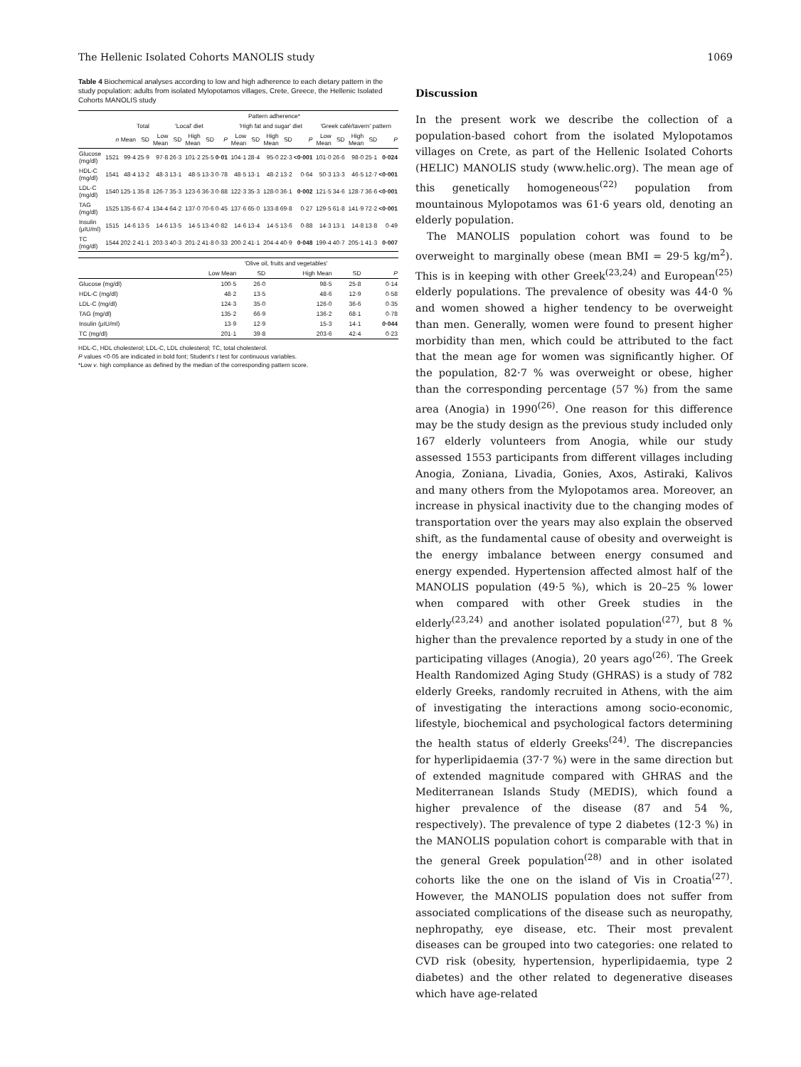The Hellenic Isolated Cohorts MANOLIS study 1069
Table 4 Biochemical analyses according to low and high adherence to each dietary pattern in the study population: adults from isolated Mylopotamos villages, Crete, Greece, the Hellenic Isolated Cohorts MANOLIS study
| | | | | Pattern adherence* | | | | | | | | | | | | | | |
| --- | --- | --- | --- | --- | --- | --- | --- | --- | --- | --- | --- | --- | --- | --- | --- | --- | --- | --- |
| | | Total | | 'Local' diet | | | | | 'High fat and sugar' diet | | | | | 'Greek café/tavern' pattern | | | | |
| | n | Mean | SD | Low Mean | SD | High Mean | SD | P | Low Mean | SD | High Mean | SD | P | Low Mean | SD | High Mean | SD | P |
| Glucose (mg/dl) | 1521 | 99·4 | 25·9 | 97·8 | 26·3 | 101·2 | 25·5 | 0·01 | 104·1 | 28·4 | 95·0 | 22·3 | <0·001 | 101·0 | 26·6 | 98·0 | 25·1 | 0·024 |
| HDL-C (mg/dl) | 1541 | 48·4 | 13·2 | 48·3 | 13·1 | 48·5 | 13·3 | 0·78 | 48·5 | 13·1 | 48·2 | 13·2 | 0·64 | 50·3 | 13·3 | 46·5 | 12·7 | <0·001 |
| LDL-C (mg/dl) | 1540 | 125·1 | 35·8 | 126·7 | 35·3 | 123·6 | 36·3 | 0·88 | 122·3 | 35·3 | 128·0 | 36·1 | 0·002 | 121·5 | 34·6 | 128·7 | 36·6 | <0·001 |
| TAG (mg/dl) | 1525 | 135·6 | 67·4 | 134·4 | 64·2 | 137·0 | 70·6 | 0·45 | 137·6 | 65·0 | 133·8 | 69·8 | 0·27 | 129·5 | 61·8 | 141·9 | 72·2 | <0·001 |
| Insulin (μIU/ml) | 1515 | 14·6 | 13·5 | 14·6 | 13·5 | 14·5 | 13·4 | 0·82 | 14·6 | 13·4 | 14·5 | 13·6 | 0·88 | 14·3 | 13·1 | 14·8 | 13·8 | 0·49 |
| TC (mg/dl) | 1544 | 202·2 | 41·1 | 203·3 | 40·3 | 201·2 | 41·8 | 0·33 | 200·2 | 41·1 | 204·4 | 40·9 | 0·048 | 199·4 | 40·7 | 205·1 | 41·3 | 0·007 |
| | 'Olive oil, fruits and vegetables' | | | | |
| --- | --- | --- | --- | --- | --- |
| | Low Mean | SD | High Mean | SD | P |
| Glucose (mg/dl) | 100·5 | 26·0 | 98·5 | 25·8 | 0·14 |
| HDL-C (mg/dl) | 48·2 | 13·5 | 48·6 | 12·9 | 0·58 |
| LDL-C (mg/dl) | 124·3 | 35·0 | 126·0 | 36·6 | 0·35 |
| TAG (mg/dl) | 135·2 | 66·9 | 136·2 | 68·1 | 0·78 |
| Insulin (μIU/ml) | 13·9 | 12·9 | 15·3 | 14·1 | 0·044 |
| TC (mg/dl) | 201·1 | 39·8 | 203·6 | 42·4 | 0·23 |
HDL-C, HDL cholesterol; LDL-C, LDL cholesterol; TC, total cholesterol.
P values <0·05 are indicated in bold font; Student's t test for continuous variables.
*Low v. high compliance as defined by the median of the corresponding pattern score.
Discussion
In the present work we describe the collection of a population-based cohort from the isolated Mylopotamos villages on Crete, as part of the Hellenic Isolated Cohorts (HELIC) MANOLIS study (www.helic.org). The mean age of this genetically homogeneous<sup>(22)</sup> population from mountainous Mylopotamos was 61·6 years old, denoting an elderly population.
The MANOLIS population cohort was found to be overweight to marginally obese (mean BMI = 29·5 kg/m<sup>2</sup>). This is in keeping with other Greek<sup>(23,24)</sup> and European<sup>(25)</sup> elderly populations. The prevalence of obesity was 44·0 % and women showed a higher tendency to be overweight than men. Generally, women were found to present higher morbidity than men, which could be attributed to the fact that the mean age for women was significantly higher. Of the population, 82·7 % was overweight or obese, higher than the corresponding percentage (57 %) from the same area (Anogia) in 1990<sup>(26)</sup>. One reason for this difference may be the study design as the previous study included only 167 elderly volunteers from Anogia, while our study assessed 1553 participants from different villages including Anogia, Zoniana, Livadia, Gonies, Axos, Astiraki, Kalivos and many others from the Mylopotamos area. Moreover, an increase in physical inactivity due to the changing modes of transportation over the years may also explain the observed shift, as the fundamental cause of obesity and overweight is the energy imbalance between energy consumed and energy expended. Hypertension affected almost half of the MANOLIS population (49·5 %), which is 20–25 % lower when compared with other Greek studies in the elderly<sup>(23,24)</sup> and another isolated population<sup>(27)</sup>, but 8 % higher than the prevalence reported by a study in one of the participating villages (Anogia), 20 years ago<sup>(26)</sup>. The Greek Health Randomized Aging Study (GHRAS) is a study of 782 elderly Greeks, randomly recruited in Athens, with the aim of investigating the interactions among socio-economic, lifestyle, biochemical and psychological factors determining the health status of elderly Greeks<sup>(24)</sup>. The discrepancies for hyperlipidaemia (37·7 %) were in the same direction but of extended magnitude compared with GHRAS and the Mediterranean Islands Study (MEDIS), which found a higher prevalence of the disease (87 and 54 %, respectively). The prevalence of type 2 diabetes (12·3 %) in the MANOLIS population cohort is comparable with that in the general Greek population<sup>(28)</sup> and in other isolated cohorts like the one on the island of Vis in Croatia<sup>(27)</sup>. However, the MANOLIS population does not suffer from associated complications of the disease such as neuropathy, nephropathy, eye disease, etc. Their most prevalent diseases can be grouped into two categories: one related to CVD risk (obesity, hypertension, hyperlipidaemia, type 2 diabetes) and the other related to degenerative diseases which have age-related